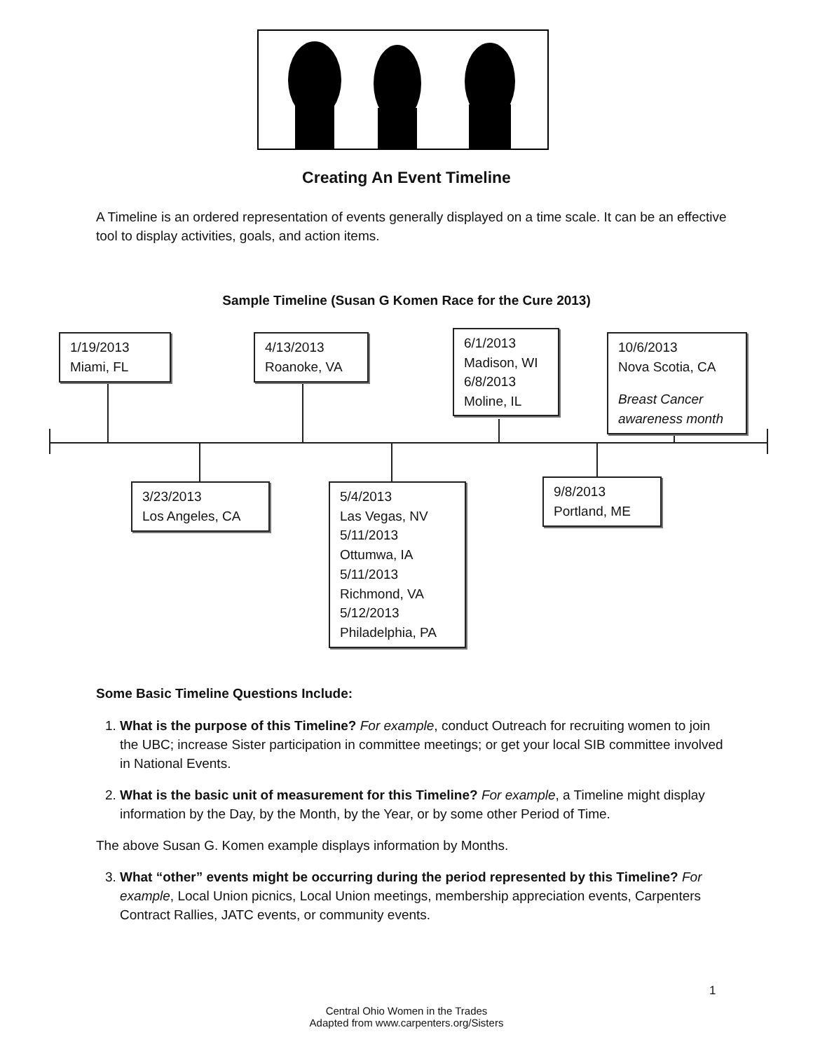Creating An Event Timeline
A Timeline is an ordered representation of events generally displayed on a time scale. It can be an effective tool to display activities, goals, and action items.
Sample Timeline (Susan G Komen Race for the Cure 2013)
1/19/2013
Miami, FL
4/13/2013
Roanoke, VA
6/1/2013
Madison, WI
6/8/2013
Moline, IL
10/6/2013
Nova Scotia, CA
Breast Cancer awareness month
3/23/2013
Los Angeles, CA
5/4/2013
Las Vegas, NV
5/11/2013
Ottumwa, IA
5/11/2013
Richmond, VA
5/12/2013
Philadelphia, PA
9/8/2013
Portland, ME
Some Basic Timeline Questions Include:
1. What is the purpose of this Timeline? For example, conduct Outreach for recruiting women to join the UBC; increase Sister participation in committee meetings; or get your local SIB committee involved in National Events.
2. What is the basic unit of measurement for this Timeline? For example, a Timeline might display information by the Day, by the Month, by the Year, or by some other Period of Time.
The above Susan G. Komen example displays information by Months.
3. What “other” events might be occurring during the period represented by this Timeline? For example, Local Union picnics, Local Union meetings, membership appreciation events, Carpenters Contract Rallies, JATC events, or community events.
1
Central Ohio Women in the Trades
Adapted from www.carpenters.org/Sisters